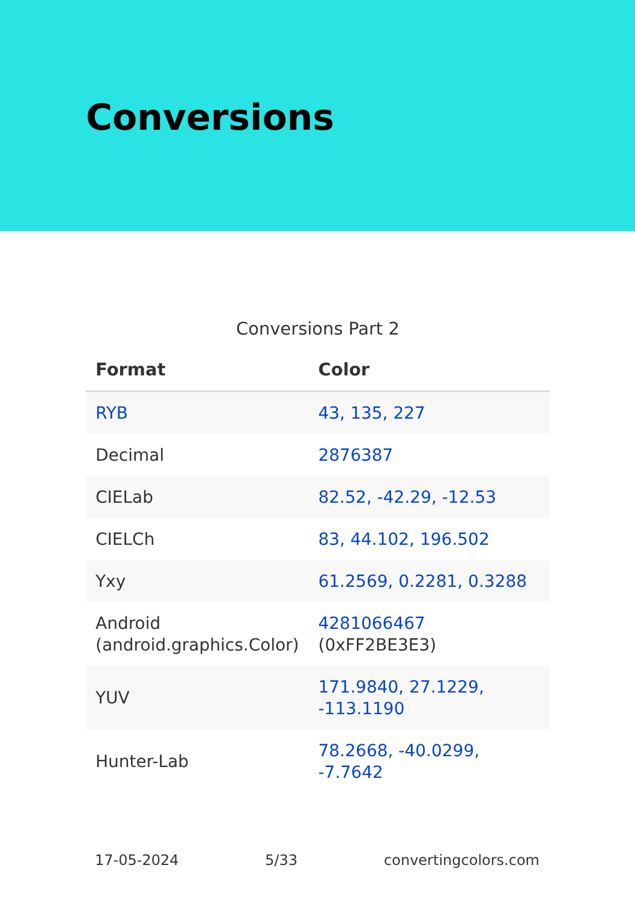Conversions
Conversions Part 2
| Format | Color |
| --- | --- |
| RYB | 43, 135, 227 |
| Decimal | 2876387 |
| CIELab | 82.52, -42.29, -12.53 |
| CIELCh | 83, 44.102, 196.502 |
| Yxy | 61.2569, 0.2281, 0.3288 |
| Android (android.graphics.Color) | 4281066467 (0xFF2BE3E3) |
| YUV | 171.9840, 27.1229, -113.1190 |
| Hunter-Lab | 78.2668, -40.0299, -7.7642 |
17-05-2024 5/33 convertingcolors.com